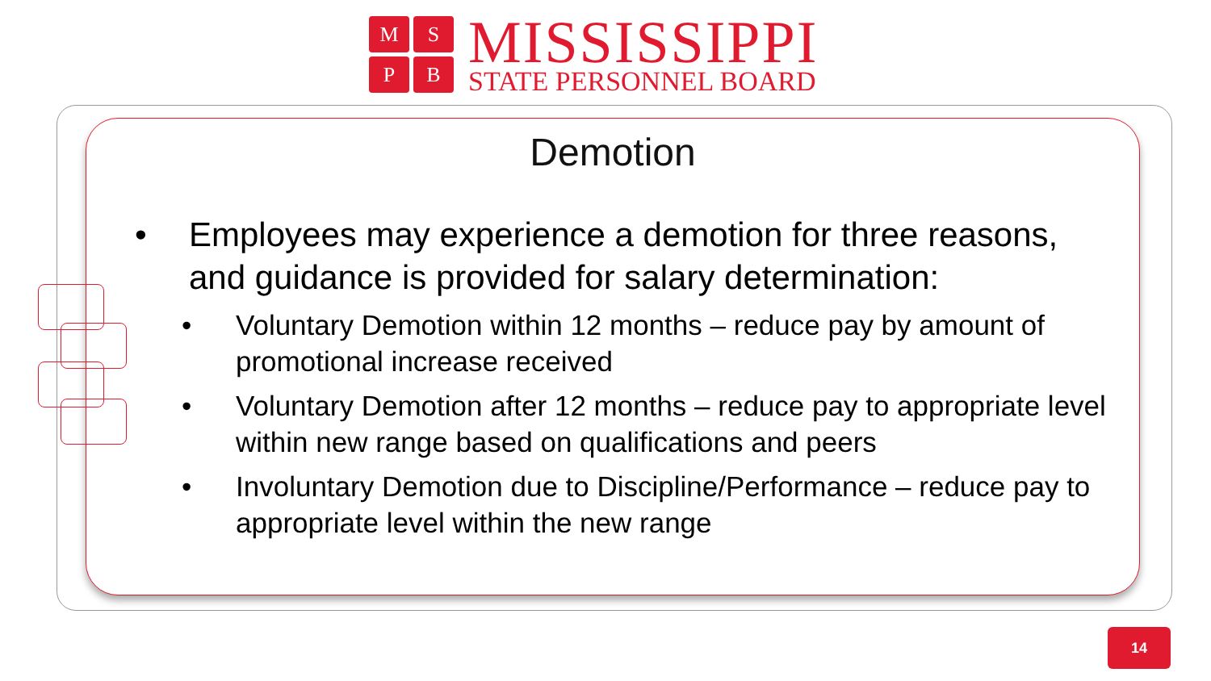M
S
P
B
MISSISSIPPI
STATE PERSONNEL BOARD
Demotion
• Employees may experience a demotion for three reasons, and guidance is provided for salary determination:
• Voluntary Demotion within 12 months – reduce pay by amount of promotional increase received
• Voluntary Demotion after 12 months – reduce pay to appropriate level within new range based on qualifications and peers
• Involuntary Demotion due to Discipline/Performance – reduce pay to appropriate level within the new range
14